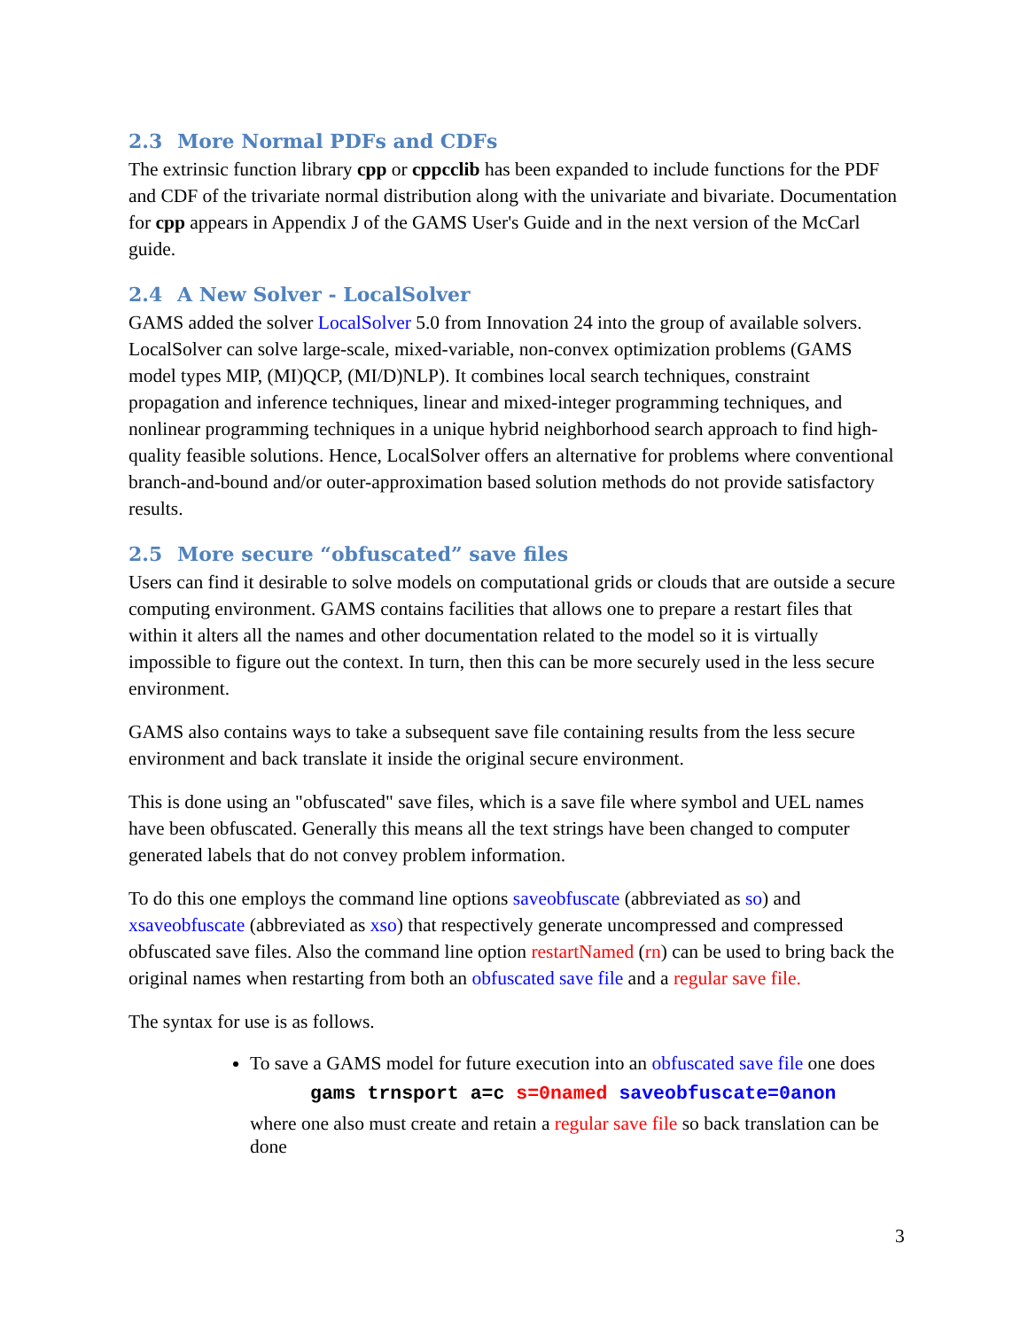2.3 More Normal PDFs and CDFs
The extrinsic function library cpp or cppcclib has been expanded to include functions for the PDF and CDF of the trivariate normal distribution along with the univariate and bivariate. Documentation for cpp appears in Appendix J of the GAMS User's Guide and in the next version of the McCarl guide.
2.4 A New Solver - LocalSolver
GAMS added the solver LocalSolver 5.0 from Innovation 24 into the group of available solvers. LocalSolver can solve large-scale, mixed-variable, non-convex optimization problems (GAMS model types MIP, (MI)QCP, (MI/D)NLP). It combines local search techniques, constraint propagation and inference techniques, linear and mixed-integer programming techniques, and nonlinear programming techniques in a unique hybrid neighborhood search approach to find high-quality feasible solutions. Hence, LocalSolver offers an alternative for problems where conventional branch-and-bound and/or outer-approximation based solution methods do not provide satisfactory results.
2.5 More secure “obfuscated” save files
Users can find it desirable to solve models on computational grids or clouds that are outside a secure computing environment. GAMS contains facilities that allows one to prepare a restart files that within it alters all the names and other documentation related to the model so it is virtually impossible to figure out the context. In turn, then this can be more securely used in the less secure environment.
GAMS also contains ways to take a subsequent save file containing results from the less secure environment and back translate it inside the original secure environment.
This is done using an "obfuscated" save files, which is a save file where symbol and UEL names have been obfuscated. Generally this means all the text strings have been changed to computer generated labels that do not convey problem information.
To do this one employs the command line options saveobfuscate (abbreviated as so) and xsaveobfuscate (abbreviated as xso) that respectively generate uncompressed and compressed obfuscated save files. Also the command line option restartNamed (rn) can be used to bring back the original names when restarting from both an obfuscated save file and a regular save file.
The syntax for use is as follows.
To save a GAMS model for future execution into an obfuscated save file one does
gams trnsport a=c s=0named saveobfuscate=0anon
where one also must create and retain a regular save file so back translation can be done
3